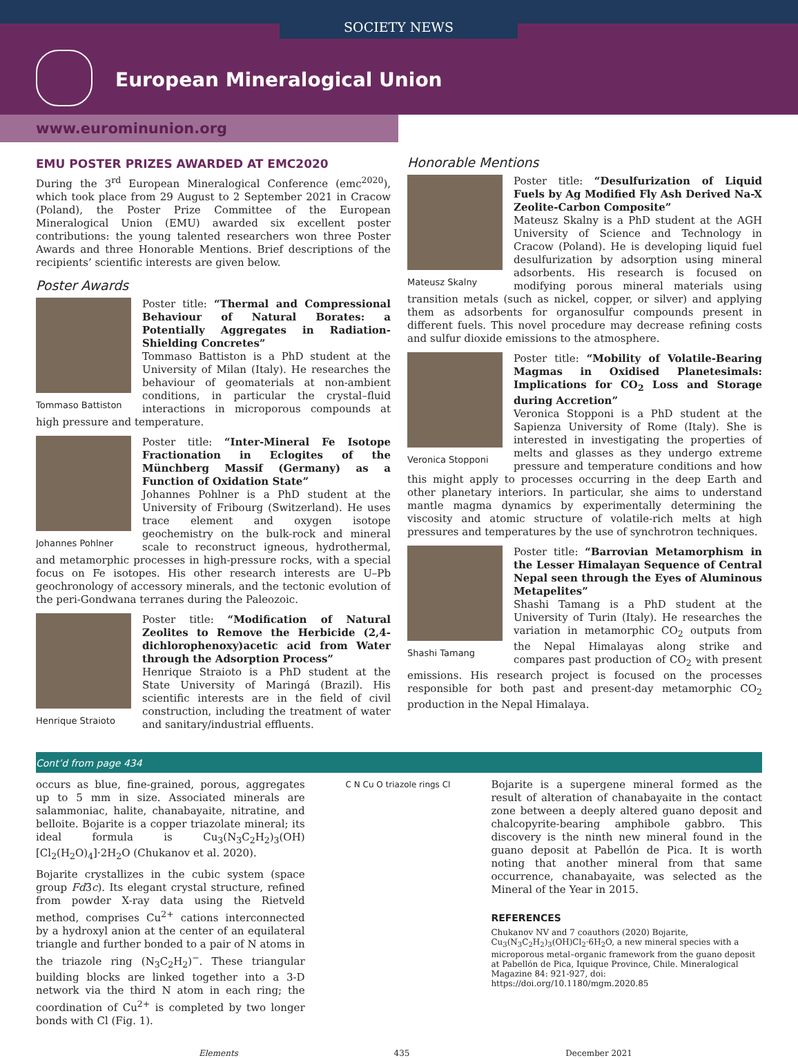SOCIETY NEWS
European Mineralogical Union
www.eurominunion.org
EMU POSTER PRIZES AWARDED AT EMC2020
During the 3<sup>rd</sup> European Mineralogical Conference (emc<sup>2020</sup>), which took place from 29 August to 2 September 2021 in Cracow (Poland), the Poster Prize Committee of the European Mineralogical Union (EMU) awarded six excellent poster contributions: the young talented researchers won three Poster Awards and three Honorable Mentions. Brief descriptions of the recipients’ scientific interests are given below.
Poster Awards
Tommaso Battiston
Poster title: “Thermal and Compressional Behaviour of Natural Borates: a Potentially Aggregates in Radiation-Shielding Concretes”
Tommaso Battiston is a PhD student at the University of Milan (Italy). He researches the behaviour of geomaterials at non-ambient conditions, in particular the crystal–fluid interactions in microporous compounds at high pressure and temperature.
Johannes Pohlner
Poster title: “Inter-Mineral Fe Isotope Fractionation in Eclogites of the Münchberg Massif (Germany) as a Function of Oxidation State”
Johannes Pohlner is a PhD student at the University of Fribourg (Switzerland). He uses trace element and oxygen isotope geochemistry on the bulk-rock and mineral scale to reconstruct igneous, hydrothermal, and metamorphic processes in high-pressure rocks, with a special focus on Fe isotopes. His other research interests are U–Pb geochronology of accessory minerals, and the tectonic evolution of the peri-Gondwana terranes during the Paleozoic.
Henrique Straioto
Poster title: “Modification of Natural Zeolites to Remove the Herbicide (2,4-dichlorophenoxy)acetic acid from Water through the Adsorption Process”
Henrique Straioto is a PhD student at the State University of Maringá (Brazil). His scientific interests are in the field of civil construction, including the treatment of water and sanitary/industrial effluents.
Honorable Mentions
Mateusz Skalny
Poster title: “Desulfurization of Liquid Fuels by Ag Modified Fly Ash Derived Na-X Zeolite-Carbon Composite”
Mateusz Skalny is a PhD student at the AGH University of Science and Technology in Cracow (Poland). He is developing liquid fuel desulfurization by adsorption using mineral adsorbents. His research is focused on modifying porous mineral materials using transition metals (such as nickel, copper, or silver) and applying them as adsorbents for organosulfur compounds present in different fuels. This novel procedure may decrease refining costs and sulfur dioxide emissions to the atmosphere.
Veronica Stopponi
Poster title: “Mobility of Volatile-Bearing Magmas in Oxidised Planetesimals: Implications for CO<sub>2</sub> Loss and Storage during Accretion”
Veronica Stopponi is a PhD student at the Sapienza University of Rome (Italy). She is interested in investigating the properties of melts and glasses as they undergo extreme pressure and temperature conditions and how this might apply to processes occurring in the deep Earth and other planetary interiors. In particular, she aims to understand mantle magma dynamics by experimentally determining the viscosity and atomic structure of volatile-rich melts at high pressures and temperatures by the use of synchrotron techniques.
Shashi Tamang
Poster title: “Barrovian Metamorphism in the Lesser Himalayan Sequence of Central Nepal seen through the Eyes of Aluminous Metapelites”
Shashi Tamang is a PhD student at the University of Turin (Italy). He researches the variation in metamorphic CO<sub>2</sub> outputs from the Nepal Himalayas along strike and compares past production of CO<sub>2</sub> with present emissions. His research project is focused on the processes responsible for both past and present-day metamorphic CO<sub>2</sub> production in the Nepal Himalaya.
Cont’d from page 434
occurs as blue, fine-grained, porous, aggregates up to 5 mm in size. Associated minerals are salammoniac, halite, chanabayaite, nitratine, and belloite. Bojarite is a copper triazolate mineral; its ideal formula is Cu<sub>3</sub>(N<sub>3</sub>C<sub>2</sub>H<sub>2</sub>)<sub>3</sub>(OH)[Cl<sub>2</sub>(H<sub>2</sub>O)<sub>4</sub>]·2H<sub>2</sub>O (Chukanov et al. 2020).
Bojarite crystallizes in the cubic system (space group Fd3̄c). Its elegant crystal structure, refined from powder X-ray data using the Rietveld method, comprises Cu<sup>2+</sup> cations interconnected by a hydroxyl anion at the center of an equilateral triangle and further bonded to a pair of N atoms in the triazole ring (N<sub>3</sub>C<sub>2</sub>H<sub>2</sub>)<sup>−</sup>. These triangular building blocks are linked together into a 3-D network via the third N atom in each ring; the coordination of Cu<sup>2+</sup> is completed by two longer bonds with Cl (Fig. 1).
C N Cu O triazole rings Cl
Bojarite is a supergene mineral formed as the result of alteration of chanabayaite in the contact zone between a deeply altered guano deposit and chalcopyrite-bearing amphibole gabbro. This discovery is the ninth new mineral found in the guano deposit at Pabellón de Pica. It is worth noting that another mineral from that same occurrence, chanabayaite, was selected as the Mineral of the Year in 2015.
REFERENCES
Chukanov NV and 7 coauthors (2020) Bojarite, Cu<sub>3</sub>(N<sub>3</sub>C<sub>2</sub>H<sub>2</sub>)<sub>3</sub>(OH)Cl<sub>2</sub>·6H<sub>2</sub>O, a new mineral species with a microporous metal–organic framework from the guano deposit at Pabellón de Pica, Iquique Province, Chile. Mineralogical Magazine 84: 921-927, doi: https://doi.org/10.1180/mgm.2020.85
Elements 435 December 2021